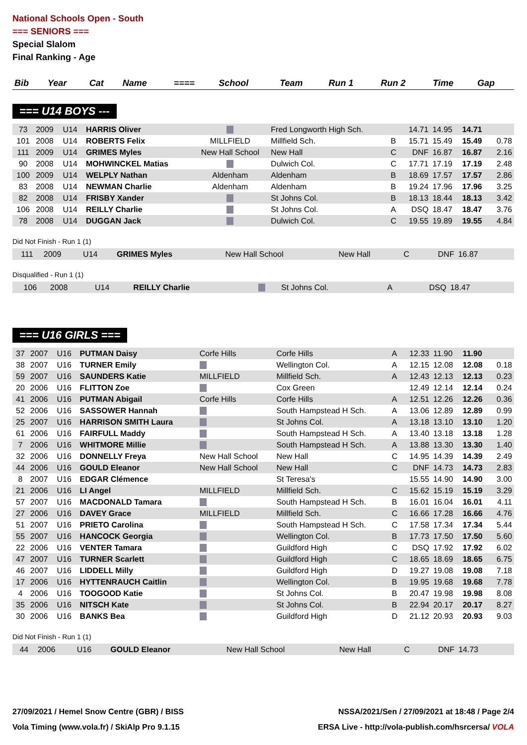National Schools Open - South
=== SENIORS ===
Special Slalom
Final Ranking - Age
| Bib | Year | Cat | Name | ==== | School | Team | Run 1 | Run 2 | Time | Gap |
| --- | --- | --- | --- | --- | --- | --- | --- | --- | --- | --- |
=== U14 BOYS ---
| 73 | 2009 | U14 | HARRIS Oliver | | Fred Longworth High Sch. | | 14.71 | 14.95 | 14.71 | |
| 101 | 2008 | U14 | ROBERTS Felix | MILLFIELD | Millfield Sch. | B | 15.71 | 15.49 | 15.49 | 0.78 |
| 111 | 2009 | U14 | GRIMES Myles | New Hall School | New Hall | C | DNF | 16.87 | 16.87 | 2.16 |
| 90 | 2008 | U14 | MOHWINCKEL Matias | | Dulwich Col. | C | 17.71 | 17.19 | 17.19 | 2.48 |
| 100 | 2009 | U14 | WELPLY Nathan | Aldenham | Aldenham | B | 18.69 | 17.57 | 17.57 | 2.86 |
| 83 | 2008 | U14 | NEWMAN Charlie | Aldenham | Aldenham | B | 19.24 | 17.96 | 17.96 | 3.25 |
| 82 | 2008 | U14 | FRISBY Xander | | St Johns Col. | B | 18.13 | 18.44 | 18.13 | 3.42 |
| 106 | 2008 | U14 | REILLY Charlie | | St Johns Col. | A | DSQ | 18.47 | 18.47 | 3.76 |
| 78 | 2008 | U14 | DUGGAN Jack | | Dulwich Col. | C | 19.55 | 19.89 | 19.55 | 4.84 |
Did Not Finish - Run 1 (1)
| 111 | 2009 | U14 | GRIMES Myles | New Hall School | New Hall | C | DNF | 16.87 | | |
Disqualified - Run 1 (1)
| 106 | 2008 | U14 | REILLY Charlie | | St Johns Col. | A | DSQ | 18.47 | | |
=== U16 GIRLS ===
| 37 | 2007 | U16 | PUTMAN Daisy | Corfe Hills | Corfe Hills | A | 12.33 | 11.90 | 11.90 | |
| 38 | 2007 | U16 | TURNER Emily | | Wellington Col. | A | 12.15 | 12.08 | 12.08 | 0.18 |
| 59 | 2007 | U16 | SAUNDERS Katie | MILLFIELD | Millfield Sch. | A | 12.43 | 12.13 | 12.13 | 0.23 |
| 20 | 2006 | U16 | FLITTON Zoe | | Cox Green | | 12.49 | 12.14 | 12.14 | 0.24 |
| 41 | 2006 | U16 | PUTMAN Abigail | Corfe Hills | Corfe Hills | A | 12.51 | 12.26 | 12.26 | 0.36 |
| 52 | 2006 | U16 | SASSOWER Hannah | | South Hampstead H Sch. | A | 13.06 | 12.89 | 12.89 | 0.99 |
| 25 | 2007 | U16 | HARRISON SMITH Laura | | St Johns Col. | A | 13.18 | 13.10 | 13.10 | 1.20 |
| 61 | 2006 | U16 | FAIRFULL Maddy | | South Hampstead H Sch. | A | 13.40 | 13.18 | 13.18 | 1.28 |
| 7 | 2006 | U16 | WHITMORE Millie | | South Hampstead H Sch. | A | 13.88 | 13.30 | 13.30 | 1.40 |
| 32 | 2006 | U16 | DONNELLY Freya | New Hall School | New Hall | C | 14.95 | 14.39 | 14.39 | 2.49 |
| 44 | 2006 | U16 | GOULD Eleanor | New Hall School | New Hall | C | DNF | 14.73 | 14.73 | 2.83 |
| 8 | 2007 | U16 | EDGAR Clémence | | St Teresa's | | 15.55 | 14.90 | 14.90 | 3.00 |
| 21 | 2006 | U16 | LI Angel | MILLFIELD | Millfield Sch. | C | 15.62 | 15.19 | 15.19 | 3.29 |
| 57 | 2007 | U16 | MACDONALD Tamara | | South Hampstead H Sch. | B | 16.01 | 16.04 | 16.01 | 4.11 |
| 27 | 2006 | U16 | DAVEY Grace | MILLFIELD | Millfield Sch. | C | 16.66 | 17.28 | 16.66 | 4.76 |
| 51 | 2007 | U16 | PRIETO Carolina | | South Hampstead H Sch. | C | 17.58 | 17.34 | 17.34 | 5.44 |
| 55 | 2007 | U16 | HANCOCK Georgia | | Wellington Col. | B | 17.73 | 17.50 | 17.50 | 5.60 |
| 22 | 2006 | U16 | VENTER Tamara | | Guildford High | C | DSQ | 17.92 | 17.92 | 6.02 |
| 47 | 2007 | U16 | TURNER Scarlett | | Guildford High | C | 18.65 | 18.69 | 18.65 | 6.75 |
| 46 | 2007 | U16 | LIDDELL Milly | | Guildford High | D | 19.27 | 19.08 | 19.08 | 7.18 |
| 17 | 2006 | U16 | HYTTENRAUCH Caitlin | | Wellington Col. | B | 19.95 | 19.68 | 19.68 | 7.78 |
| 4 | 2006 | U16 | TOOGOOD Katie | | St Johns Col. | B | 20.47 | 19.98 | 19.98 | 8.08 |
| 35 | 2006 | U16 | NITSCH Kate | | St Johns Col. | B | 22.94 | 20.17 | 20.17 | 8.27 |
| 30 | 2006 | U16 | BANKS Bea | | Guildford High | D | 21.12 | 20.93 | 20.93 | 9.03 |
Did Not Finish - Run 1 (1)
| 44 | 2006 | U16 | GOULD Eleanor | New Hall School | New Hall | C | DNF | 14.73 | | |
27/09/2021 / Hemel Snow Centre (GBR) / BISS NSSA/2021/Sen / 27/09/2021 at 18:48 / Page 2/4
Vola Timing (www.vola.fr) / SkiAlp Pro 9.1.15 ERSA Live - http://vola-publish.com/hsrcersa/ VOLA